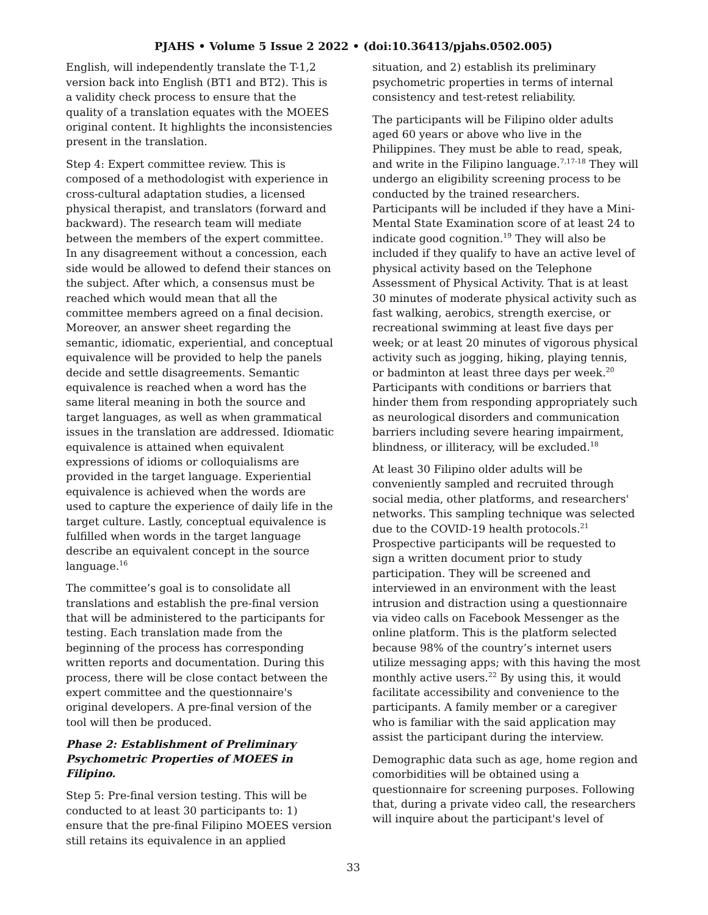PJAHS • Volume 5 Issue 2 2022 • (doi:10.36413/pjahs.0502.005)
English, will independently translate the T-1,2 version back into English (BT1 and BT2). This is a validity check process to ensure that the quality of a translation equates with the MOEES original content. It highlights the inconsistencies present in the translation.
Step 4: Expert committee review. This is composed of a methodologist with experience in cross-cultural adaptation studies, a licensed physical therapist, and translators (forward and backward). The research team will mediate between the members of the expert committee. In any disagreement without a concession, each side would be allowed to defend their stances on the subject. After which, a consensus must be reached which would mean that all the committee members agreed on a final decision. Moreover, an answer sheet regarding the semantic, idiomatic, experiential, and conceptual equivalence will be provided to help the panels decide and settle disagreements. Semantic equivalence is reached when a word has the same literal meaning in both the source and target languages, as well as when grammatical issues in the translation are addressed. Idiomatic equivalence is attained when equivalent expressions of idioms or colloquialisms are provided in the target language. Experiential equivalence is achieved when the words are used to capture the experience of daily life in the target culture. Lastly, conceptual equivalence is fulfilled when words in the target language describe an equivalent concept in the source language.<sup>16</sup>
The committee’s goal is to consolidate all translations and establish the pre-final version that will be administered to the participants for testing. Each translation made from the beginning of the process has corresponding written reports and documentation. During this process, there will be close contact between the expert committee and the questionnaire's original developers. A pre-final version of the tool will then be produced.
Phase 2: Establishment of Preliminary Psychometric Properties of MOEES in Filipino.
Step 5: Pre-final version testing. This will be conducted to at least 30 participants to: 1) ensure that the pre-final Filipino MOEES version still retains its equivalence in an applied
situation, and 2) establish its preliminary psychometric properties in terms of internal consistency and test-retest reliability.
The participants will be Filipino older adults aged 60 years or above who live in the Philippines. They must be able to read, speak, and write in the Filipino language.<sup>7,17-18</sup> They will undergo an eligibility screening process to be conducted by the trained researchers. Participants will be included if they have a Mini-Mental State Examination score of at least 24 to indicate good cognition.<sup>19</sup> They will also be included if they qualify to have an active level of physical activity based on the Telephone Assessment of Physical Activity. That is at least 30 minutes of moderate physical activity such as fast walking, aerobics, strength exercise, or recreational swimming at least five days per week; or at least 20 minutes of vigorous physical activity such as jogging, hiking, playing tennis, or badminton at least three days per week.<sup>20</sup> Participants with conditions or barriers that hinder them from responding appropriately such as neurological disorders and communication barriers including severe hearing impairment, blindness, or illiteracy, will be excluded.<sup>18</sup>
At least 30 Filipino older adults will be conveniently sampled and recruited through social media, other platforms, and researchers' networks. This sampling technique was selected due to the COVID-19 health protocols.<sup>21</sup> Prospective participants will be requested to sign a written document prior to study participation. They will be screened and interviewed in an environment with the least intrusion and distraction using a questionnaire via video calls on Facebook Messenger as the online platform. This is the platform selected because 98% of the country’s internet users utilize messaging apps; with this having the most monthly active users.<sup>22</sup> By using this, it would facilitate accessibility and convenience to the participants. A family member or a caregiver who is familiar with the said application may assist the participant during the interview.
Demographic data such as age, home region and comorbidities will be obtained using a questionnaire for screening purposes. Following that, during a private video call, the researchers will inquire about the participant's level of
33